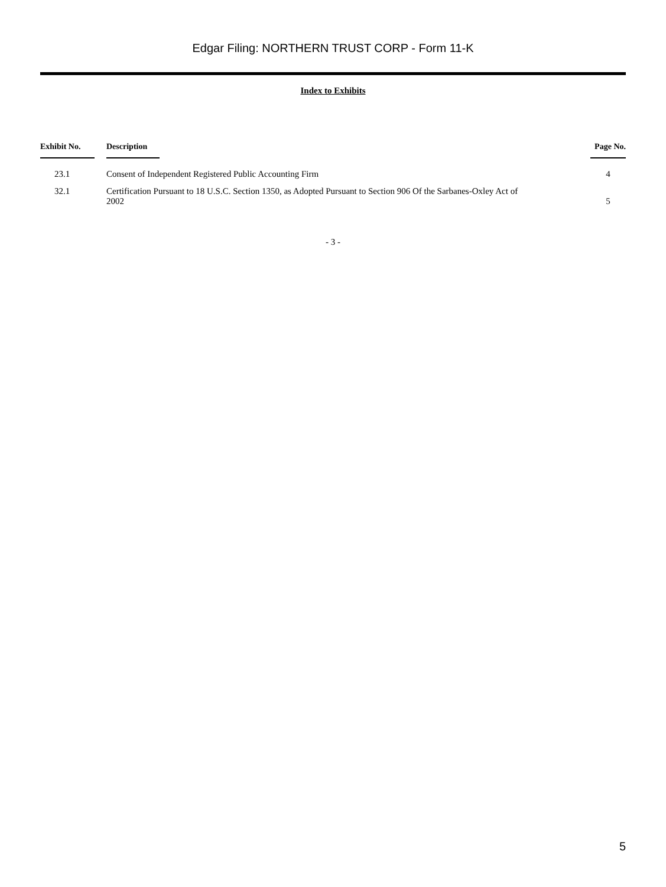Edgar Filing: NORTHERN TRUST CORP - Form 11-K
Index to Exhibits
| Exhibit No. | Description | Page No. |
| --- | --- | --- |
| 23.1 | Consent of Independent Registered Public Accounting Firm | 4 |
| 32.1 | Certification Pursuant to 18 U.S.C. Section 1350, as Adopted Pursuant to Section 906 Of the Sarbanes-Oxley Act of 2002 | 5 |
- 3 -
5